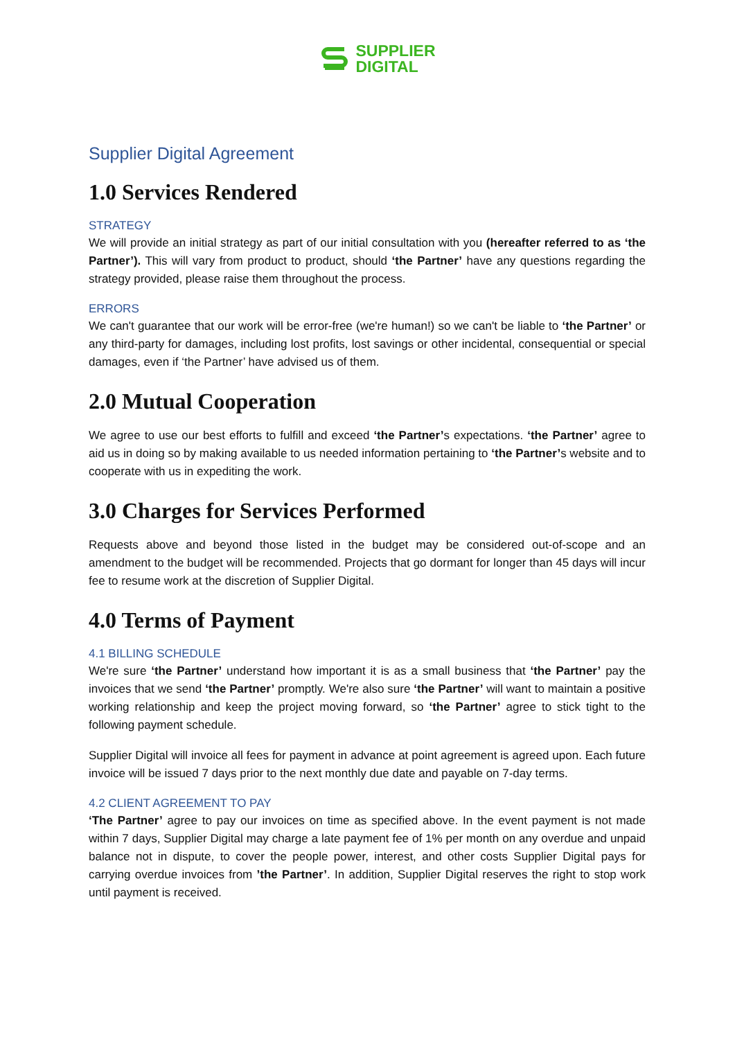SUPPLIER
DIGITAL
Supplier Digital Agreement
1.0 Services Rendered
STRATEGY
We will provide an initial strategy as part of our initial consultation with you (hereafter referred to as ‘the Partner’). This will vary from product to product, should ‘the Partner’ have any questions regarding the strategy provided, please raise them throughout the process.
ERRORS
We can't guarantee that our work will be error-free (we're human!) so we can't be liable to ‘the Partner’ or any third-party for damages, including lost profits, lost savings or other incidental, consequential or special damages, even if ‘the Partner’ have advised us of them.
2.0 Mutual Cooperation
We agree to use our best efforts to fulfill and exceed ‘the Partner’s expectations. ‘the Partner’ agree to aid us in doing so by making available to us needed information pertaining to ‘the Partner’s website and to cooperate with us in expediting the work.
3.0 Charges for Services Performed
Requests above and beyond those listed in the budget may be considered out-of-scope and an amendment to the budget will be recommended. Projects that go dormant for longer than 45 days will incur fee to resume work at the discretion of Supplier Digital.
4.0 Terms of Payment
4.1 BILLING SCHEDULE
We're sure ‘the Partner’ understand how important it is as a small business that ‘the Partner’ pay the invoices that we send ‘the Partner’ promptly. We're also sure ‘the Partner’ will want to maintain a positive working relationship and keep the project moving forward, so ‘the Partner’ agree to stick tight to the following payment schedule.
Supplier Digital will invoice all fees for payment in advance at point agreement is agreed upon. Each future invoice will be issued 7 days prior to the next monthly due date and payable on 7-day terms.
4.2 CLIENT AGREEMENT TO PAY
‘The Partner’ agree to pay our invoices on time as specified above. In the event payment is not made within 7 days, Supplier Digital may charge a late payment fee of 1% per month on any overdue and unpaid balance not in dispute, to cover the people power, interest, and other costs Supplier Digital pays for carrying overdue invoices from ’the Partner’. In addition, Supplier Digital reserves the right to stop work until payment is received.